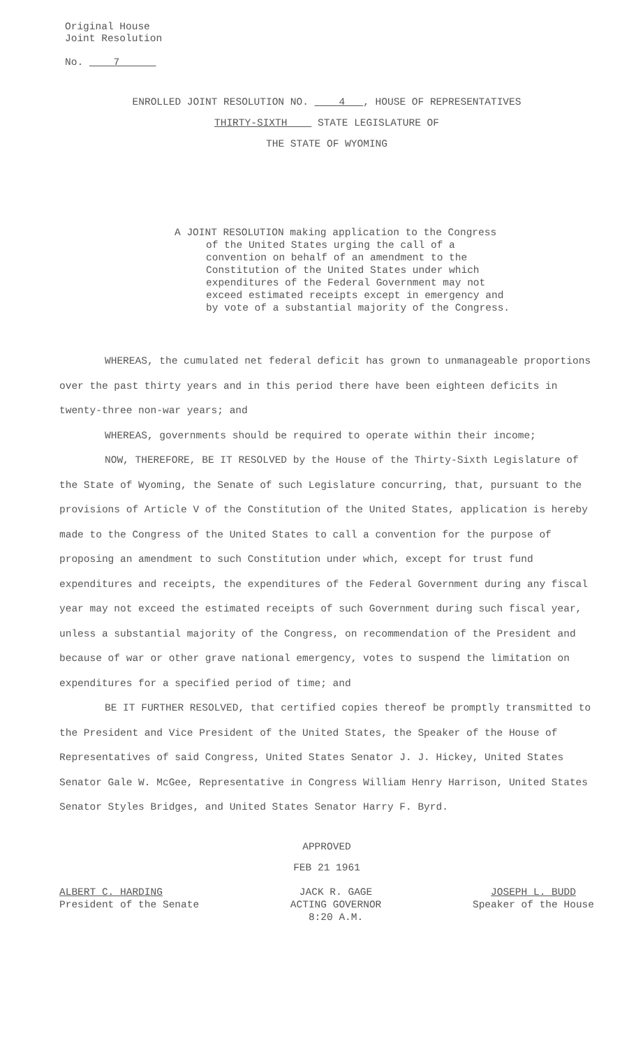Original House
Joint Resolution
No. 7
ENROLLED JOINT RESOLUTION NO. 4 , HOUSE OF REPRESENTATIVES
THIRTY-SIXTH STATE LEGISLATURE OF
THE STATE OF WYOMING
A JOINT RESOLUTION making application to the Congress of the United States urging the call of a convention on behalf of an amendment to the Constitution of the United States under which expenditures of the Federal Government may not exceed estimated receipts except in emergency and by vote of a substantial majority of the Congress.
WHEREAS, the cumulated net federal deficit has grown to unmanageable proportions over the past thirty years and in this period there have been eighteen deficits in twenty-three non-war years; and
WHEREAS, governments should be required to operate within their income;
NOW, THEREFORE, BE IT RESOLVED by the House of the Thirty-Sixth Legislature of the State of Wyoming, the Senate of such Legislature concurring, that, pursuant to the provisions of Article V of the Constitution of the United States, application is hereby made to the Congress of the United States to call a convention for the purpose of proposing an amendment to such Constitution under which, except for trust fund expenditures and receipts, the expenditures of the Federal Government during any fiscal year may not exceed the estimated receipts of such Government during such fiscal year, unless a substantial majority of the Congress, on recommendation of the President and because of war or other grave national emergency, votes to suspend the limitation on expenditures for a specified period of time; and
BE IT FURTHER RESOLVED, that certified copies thereof be promptly transmitted to the President and Vice President of the United States, the Speaker of the House of Representatives of said Congress, United States Senator J. J. Hickey, United States Senator Gale W. McGee, Representative in Congress William Henry Harrison, United States Senator Styles Bridges, and United States Senator Harry F. Byrd.
APPROVED
FEB 21 1961
ALBERT C. HARDING
President of the Senate
JACK R. GAGE
ACTING GOVERNOR
8:20 A.M.
JOSEPH L. BUDD
Speaker of the House